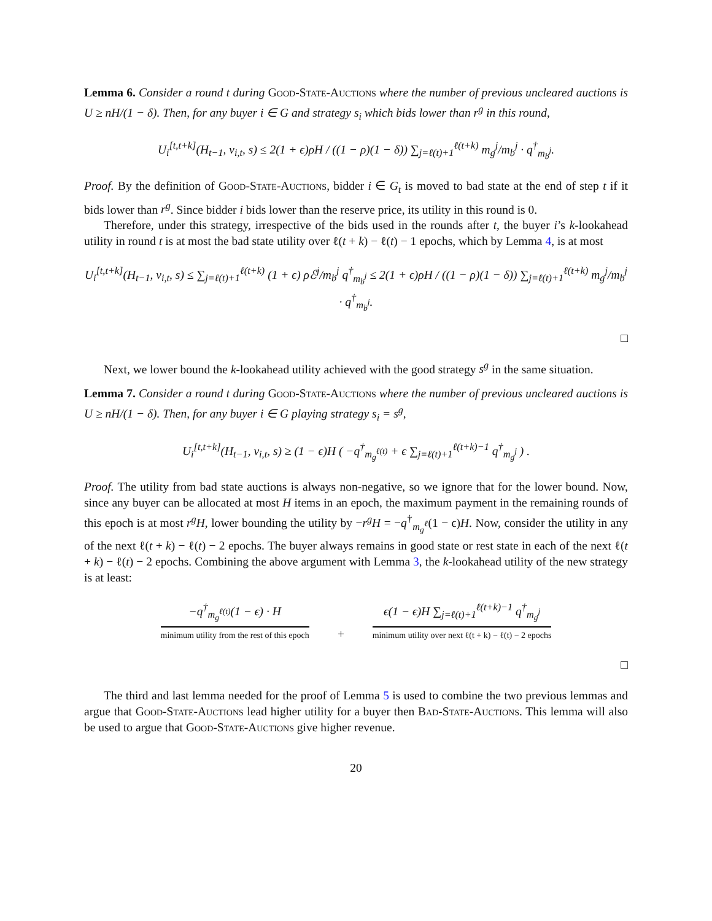Lemma 6. Consider a round t during Good-State-Auctions where the number of previous uncleared auctions is U ≥ nH/(1 − δ). Then, for any buyer i ∈ G and strategy s<sub>i</sub> which bids lower than r<sup>g</sup> in this round,
U<sub>i</sub><sup>[t,t+k]</sup>(H<sub>t−1</sub>, v<sub>i,t</sub>, s) ≤ 2(1 + ϵ)ρH / ((1 − ρ)(1 − δ)) ∑<sub>j=ℓ(t)+1</sub><sup>ℓ(t+k)</sup> m<sub>g</sub><sup>j</sup>/m<sub>b</sub><sup>j</sup> · q<sup>†</sup><sub>m<sub>b</sub><sup>j</sup></sub>.
Proof. By the definition of Good-State-Auctions, bidder i ∈ G<sub>t</sub> is moved to bad state at the end of step t if it bids lower than r<sup>g</sup>. Since bidder i bids lower than the reserve price, its utility in this round is 0.
Therefore, under this strategy, irrespective of the bids used in the rounds after t, the buyer i’s k-lookahead utility in round t is at most the bad state utility over ℓ(t + k) − ℓ(t) − 1 epochs, which by Lemma 4, is at most
U<sub>i</sub><sup>[t,t+k]</sup>(H<sub>t−1</sub>, v<sub>i,t</sub>, s) ≤ ∑<sub>j=ℓ(t)+1</sub><sup>ℓ(t+k)</sup> (1 + ϵ) ρℰ<sup>j</sup>/m<sub>b</sub><sup>j</sup> q<sup>†</sup><sub>m<sub>b</sub><sup>j</sup></sub> ≤ 2(1 + ϵ)ρH / ((1 − ρ)(1 − δ)) ∑<sub>j=ℓ(t)+1</sub><sup>ℓ(t+k)</sup> m<sub>g</sub><sup>j</sup>/m<sub>b</sub><sup>j</sup> · q<sup>†</sup><sub>m<sub>b</sub><sup>j</sup></sub>.
□
Next, we lower bound the k-lookahead utility achieved with the good strategy s<sup>g</sup> in the same situation.
Lemma 7. Consider a round t during Good-State-Auctions where the number of previous uncleared auctions is U ≥ nH/(1 − δ). Then, for any buyer i ∈ G playing strategy s<sub>i</sub> = s<sup>g</sup>,
U<sub>i</sub><sup>[t,t+k]</sup>(H<sub>t−1</sub>, v<sub>i,t</sub>, s) ≥ (1 − ϵ)H ( −q<sup>†</sup><sub>m<sub>g</sub><sup>ℓ(t)</sup></sub> + ϵ ∑<sub>j=ℓ(t)+1</sub><sup>ℓ(t+k)−1</sup> q<sup>†</sup><sub>m<sub>g</sub><sup>j</sup></sub> ) .
Proof. The utility from bad state auctions is always non-negative, so we ignore that for the lower bound. Now, since any buyer can be allocated at most H items in an epoch, the maximum payment in the remaining rounds of this epoch is at most r<sup>g</sup>H, lower bounding the utility by −r<sup>g</sup>H = −q<sup>†</sup><sub>m<sub>g</sub><sup>ℓ</sup></sub>(1 − ϵ)H. Now, consider the utility in any of the next ℓ(t + k) − ℓ(t) − 2 epochs. The buyer always remains in good state or rest state in each of the next ℓ(t + k) − ℓ(t) − 2 epochs. Combining the above argument with Lemma 3, the k-lookahead utility of the new strategy is at least:
−q<sup>†</sup><sub>m<sub>g</sub><sup>ℓ(t)</sup></sub>(1 − ϵ) · H minimum utility from the rest of this epoch + ϵ(1 − ϵ)H ∑<sub>j=ℓ(t)+1</sub><sup>ℓ(t+k)−1</sup> q<sup>†</sup><sub>m<sub>g</sub><sup>j</sup></sub> minimum utility over next ℓ(t + k) − ℓ(t) − 2 epochs
□
The third and last lemma needed for the proof of Lemma 5 is used to combine the two previous lemmas and argue that Good-State-Auctions lead higher utility for a buyer then Bad-State-Auctions. This lemma will also be used to argue that Good-State-Auctions give higher revenue.
20